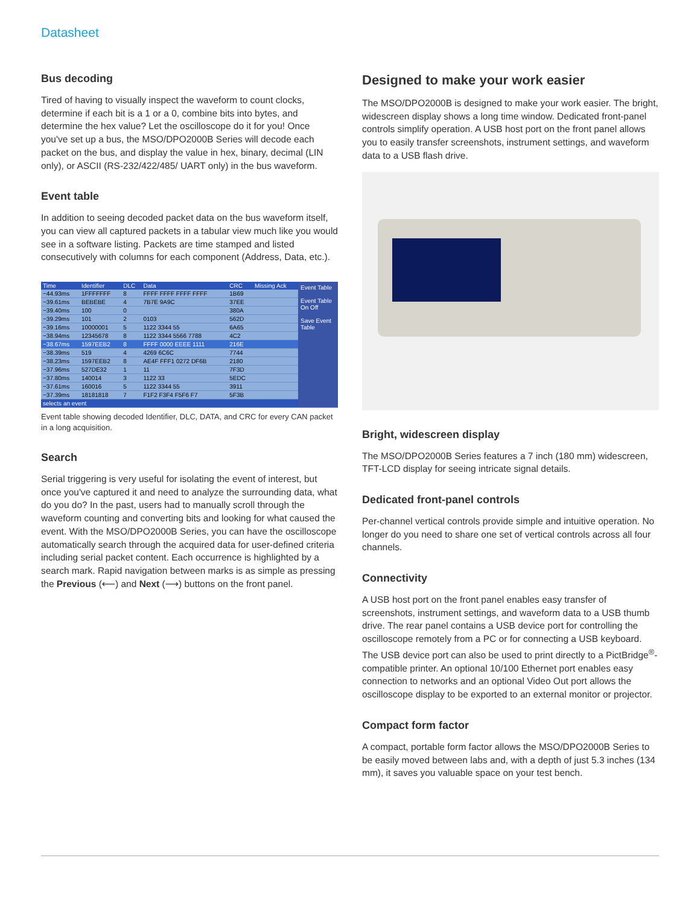Datasheet
Bus decoding
Tired of having to visually inspect the waveform to count clocks, determine if each bit is a 1 or a 0, combine bits into bytes, and determine the hex value? Let the oscilloscope do it for you! Once you've set up a bus, the MSO/DPO2000B Series will decode each packet on the bus, and display the value in hex, binary, decimal (LIN only), or ASCII (RS-232/422/485/ UART only) in the bus waveform.
Event table
In addition to seeing decoded packet data on the bus waveform itself, you can view all captured packets in a tabular view much like you would see in a software listing. Packets are time stamped and listed consecutively with columns for each component (Address, Data, etc.).
| Time | Identifier | DLC | Data | CRC | Missing Ack | Event Table Event Table On Off Save Event Table |
| −44.93ms | 1FFFFFFF | 8 | FFFF FFFF FFFF FFFF | 1B69 | | |
| −39.61ms | BEBEBE | 4 | 7B7E 9A9C | 37EE | | |
| −39.40ms | 100 | 0 | | 380A | | |
| −39.29ms | 101 | 2 | 0103 | 562D | | |
| −39.16ms | 10000001 | 5 | 1122 3344 55 | 6A65 | | |
| −38.94ms | 12345678 | 8 | 1122 3344 5566 7788 | 4C2 | | |
| −38.67ms | 1597EEB2 | 8 | FFFF 0000 EEEE 1111 | 216E | | |
| −38.39ms | 519 | 4 | 4269 6C6C | 7744 | | |
| −38.23ms | 1597EEB2 | 8 | AE4F FFF1 0272 DF6B | 2180 | | |
| −37.96ms | 527DE32 | 1 | 11 | 7F3D | | |
| −37.80ms | 140014 | 3 | 1122 33 | 5EDC | | |
| −37.61ms | 160016 | 5 | 1122 3344 55 | 3911 | | |
| −37.39ms | 18181818 | 7 | F1F2 F3F4 F5F6 F7 | 5F3B | | |
| selects an event | | | | | | |
Event table showing decoded Identifier, DLC, DATA, and CRC for every CAN packet in a long acquisition.
Search
Serial triggering is very useful for isolating the event of interest, but once you've captured it and need to analyze the surrounding data, what do you do? In the past, users had to manually scroll through the waveform counting and converting bits and looking for what caused the event. With the MSO/DPO2000B Series, you can have the oscilloscope automatically search through the acquired data for user-defined criteria including serial packet content. Each occurrence is highlighted by a search mark. Rapid navigation between marks is as simple as pressing the Previous (⟵) and Next (⟶) buttons on the front panel.
Designed to make your work easier
The MSO/DPO2000B is designed to make your work easier. The bright, widescreen display shows a long time window. Dedicated front-panel controls simplify operation. A USB host port on the front panel allows you to easily transfer screenshots, instrument settings, and waveform data to a USB flash drive.
Bright, widescreen display
The MSO/DPO2000B Series features a 7 inch (180 mm) widescreen, TFT-LCD display for seeing intricate signal details.
Dedicated front-panel controls
Per-channel vertical controls provide simple and intuitive operation. No longer do you need to share one set of vertical controls across all four channels.
Connectivity
A USB host port on the front panel enables easy transfer of screenshots, instrument settings, and waveform data to a USB thumb drive. The rear panel contains a USB device port for controlling the oscilloscope remotely from a PC or for connecting a USB keyboard. The USB device port can also be used to print directly to a PictBridge<sup>®</sup>-compatible printer. An optional 10/100 Ethernet port enables easy connection to networks and an optional Video Out port allows the oscilloscope display to be exported to an external monitor or projector.
Compact form factor
A compact, portable form factor allows the MSO/DPO2000B Series to be easily moved between labs and, with a depth of just 5.3 inches (134 mm), it saves you valuable space on your test bench.